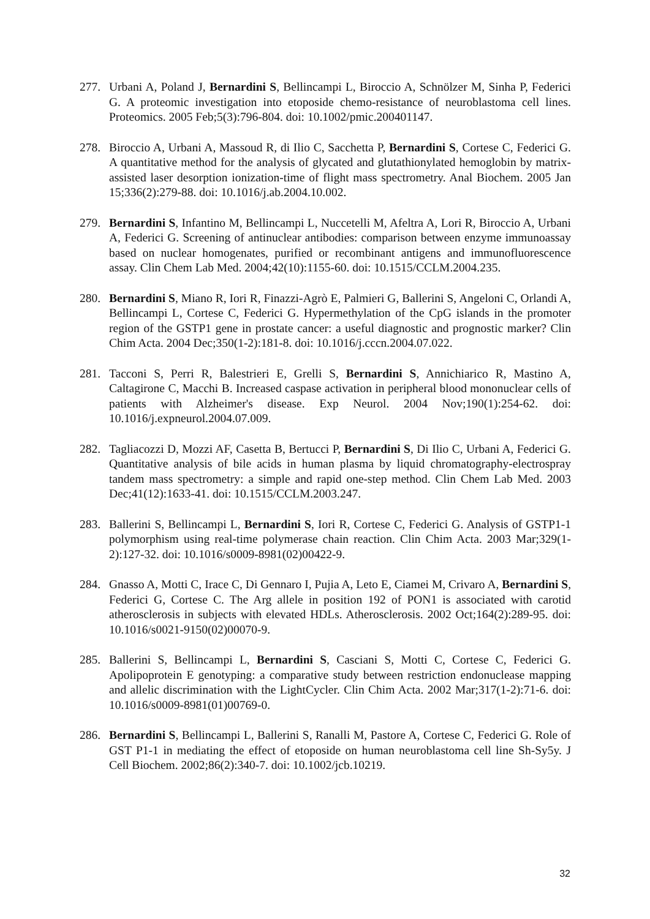277. Urbani A, Poland J, Bernardini S, Bellincampi L, Biroccio A, Schnölzer M, Sinha P, Federici G. A proteomic investigation into etoposide chemo-resistance of neuroblastoma cell lines. Proteomics. 2005 Feb;5(3):796-804. doi: 10.1002/pmic.200401147.
278. Biroccio A, Urbani A, Massoud R, di Ilio C, Sacchetta P, Bernardini S, Cortese C, Federici G. A quantitative method for the analysis of glycated and glutathionylated hemoglobin by matrix-assisted laser desorption ionization-time of flight mass spectrometry. Anal Biochem. 2005 Jan 15;336(2):279-88. doi: 10.1016/j.ab.2004.10.002.
279. Bernardini S, Infantino M, Bellincampi L, Nuccetelli M, Afeltra A, Lori R, Biroccio A, Urbani A, Federici G. Screening of antinuclear antibodies: comparison between enzyme immunoassay based on nuclear homogenates, purified or recombinant antigens and immunofluorescence assay. Clin Chem Lab Med. 2004;42(10):1155-60. doi: 10.1515/CCLM.2004.235.
280. Bernardini S, Miano R, Iori R, Finazzi-Agrò E, Palmieri G, Ballerini S, Angeloni C, Orlandi A, Bellincampi L, Cortese C, Federici G. Hypermethylation of the CpG islands in the promoter region of the GSTP1 gene in prostate cancer: a useful diagnostic and prognostic marker? Clin Chim Acta. 2004 Dec;350(1-2):181-8. doi: 10.1016/j.cccn.2004.07.022.
281. Tacconi S, Perri R, Balestrieri E, Grelli S, Bernardini S, Annichiarico R, Mastino A, Caltagirone C, Macchi B. Increased caspase activation in peripheral blood mononuclear cells of patients with Alzheimer's disease. Exp Neurol. 2004 Nov;190(1):254-62. doi: 10.1016/j.expneurol.2004.07.009.
282. Tagliacozzi D, Mozzi AF, Casetta B, Bertucci P, Bernardini S, Di Ilio C, Urbani A, Federici G. Quantitative analysis of bile acids in human plasma by liquid chromatography-electrospray tandem mass spectrometry: a simple and rapid one-step method. Clin Chem Lab Med. 2003 Dec;41(12):1633-41. doi: 10.1515/CCLM.2003.247.
283. Ballerini S, Bellincampi L, Bernardini S, Iori R, Cortese C, Federici G. Analysis of GSTP1-1 polymorphism using real-time polymerase chain reaction. Clin Chim Acta. 2003 Mar;329(1-2):127-32. doi: 10.1016/s0009-8981(02)00422-9.
284. Gnasso A, Motti C, Irace C, Di Gennaro I, Pujia A, Leto E, Ciamei M, Crivaro A, Bernardini S, Federici G, Cortese C. The Arg allele in position 192 of PON1 is associated with carotid atherosclerosis in subjects with elevated HDLs. Atherosclerosis. 2002 Oct;164(2):289-95. doi: 10.1016/s0021-9150(02)00070-9.
285. Ballerini S, Bellincampi L, Bernardini S, Casciani S, Motti C, Cortese C, Federici G. Apolipoprotein E genotyping: a comparative study between restriction endonuclease mapping and allelic discrimination with the LightCycler. Clin Chim Acta. 2002 Mar;317(1-2):71-6. doi: 10.1016/s0009-8981(01)00769-0.
286. Bernardini S, Bellincampi L, Ballerini S, Ranalli M, Pastore A, Cortese C, Federici G. Role of GST P1-1 in mediating the effect of etoposide on human neuroblastoma cell line Sh-Sy5y. J Cell Biochem. 2002;86(2):340-7. doi: 10.1002/jcb.10219.
32